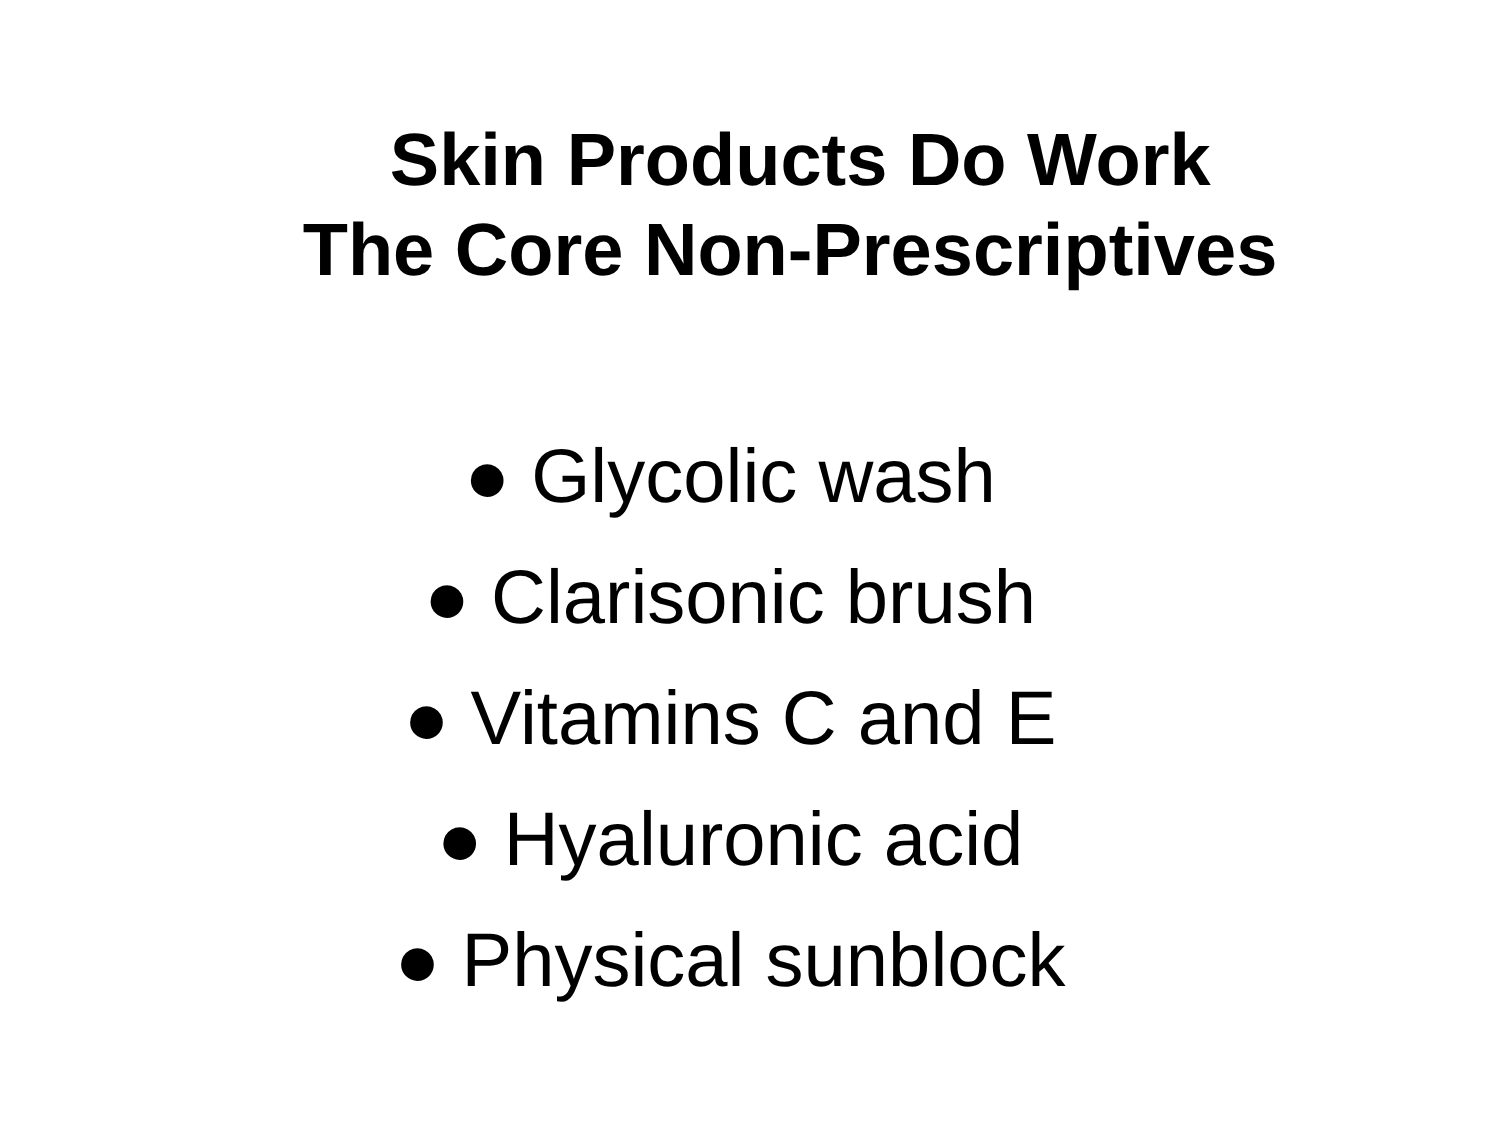Skin Products Do Work The Core Non-Prescriptives
● Glycolic wash
● Clarisonic brush
● Vitamins C and E
● Hyaluronic acid
● Physical sunblock